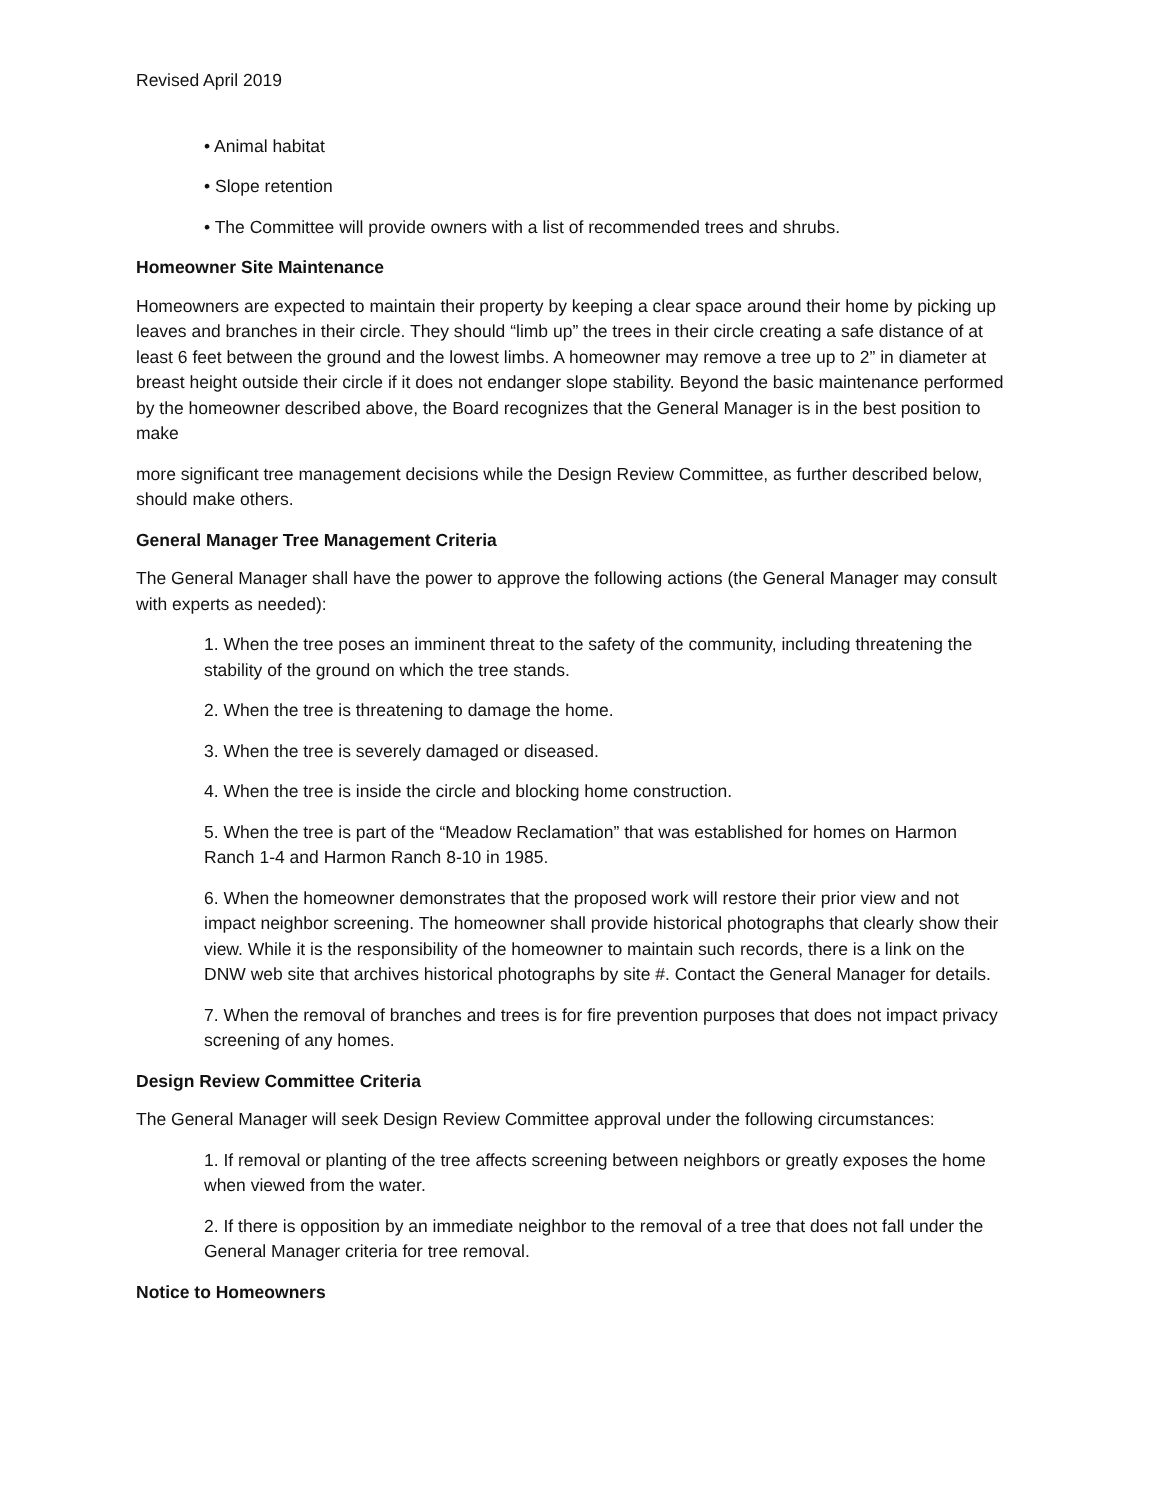Revised April 2019
• Animal habitat
• Slope retention
• The Committee will provide owners with a list of recommended trees and shrubs.
Homeowner Site Maintenance
Homeowners are expected to maintain their property by keeping a clear space around their home by picking up leaves and branches in their circle. They should “limb up” the trees in their circle creating a safe distance of at least 6 feet between the ground and the lowest limbs. A homeowner may remove a tree up to 2” in diameter at breast height outside their circle if it does not endanger slope stability. Beyond the basic maintenance performed by the homeowner described above, the Board recognizes that the General Manager is in the best position to make
more significant tree management decisions while the Design Review Committee, as further described below, should make others.
General Manager Tree Management Criteria
The General Manager shall have the power to approve the following actions (the General Manager may consult with experts as needed):
1. When the tree poses an imminent threat to the safety of the community, including threatening the stability of the ground on which the tree stands.
2. When the tree is threatening to damage the home.
3. When the tree is severely damaged or diseased.
4. When the tree is inside the circle and blocking home construction.
5. When the tree is part of the “Meadow Reclamation” that was established for homes on Harmon Ranch 1-4 and Harmon Ranch 8-10 in 1985.
6. When the homeowner demonstrates that the proposed work will restore their prior view and not impact neighbor screening. The homeowner shall provide historical photographs that clearly show their view. While it is the responsibility of the homeowner to maintain such records, there is a link on the DNW web site that archives historical photographs by site #. Contact the General Manager for details.
7. When the removal of branches and trees is for fire prevention purposes that does not impact privacy screening of any homes.
Design Review Committee Criteria
The General Manager will seek Design Review Committee approval under the following circumstances:
1. If removal or planting of the tree affects screening between neighbors or greatly exposes the home when viewed from the water.
2. If there is opposition by an immediate neighbor to the removal of a tree that does not fall under the General Manager criteria for tree removal.
Notice to Homeowners